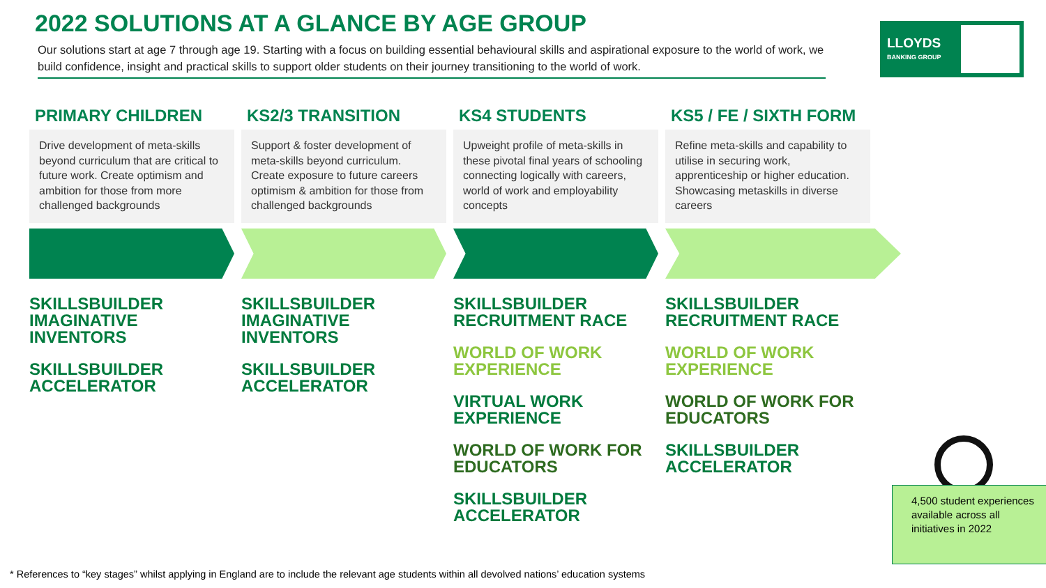2022 SOLUTIONS AT A GLANCE BY AGE GROUP
Our solutions start at age 7 through age 19. Starting with a focus on building essential behavioural skills and aspirational exposure to the world of work, we build confidence, insight and practical skills to support older students on their journey transitioning to the world of work.
LLOYDS
BANKING GROUP
PRIMARY CHILDREN
Drive development of meta-skills beyond curriculum that are critical to future work. Create optimism and ambition for those from more challenged backgrounds
SKILLSBUILDER
IMAGINATIVE
INVENTORS
SKILLSBUILDER
ACCELERATOR
KS2/3 TRANSITION
Support & foster development of meta-skills beyond curriculum. Create exposure to future careers optimism & ambition for those from challenged backgrounds
SKILLSBUILDER
IMAGINATIVE
INVENTORS
SKILLSBUILDER
ACCELERATOR
KS4 STUDENTS
Upweight profile of meta-skills in these pivotal final years of schooling connecting logically with careers, world of work and employability concepts
SKILLSBUILDER
RECRUITMENT RACE
WORLD OF WORK
EXPERIENCE
VIRTUAL WORK
EXPERIENCE
WORLD OF WORK FOR
EDUCATORS
SKILLSBUILDER
ACCELERATOR
KS5 / FE / SIXTH FORM
Refine meta-skills and capability to utilise in securing work, apprenticeship or higher education. Showcasing metaskills in diverse careers
SKILLSBUILDER
RECRUITMENT RACE
WORLD OF WORK
EXPERIENCE
WORLD OF WORK FOR
EDUCATORS
SKILLSBUILDER
ACCELERATOR
4,500 student experiences available across all initiatives in 2022
* References to “key stages” whilst applying in England are to include the relevant age students within all devolved nations’ education systems